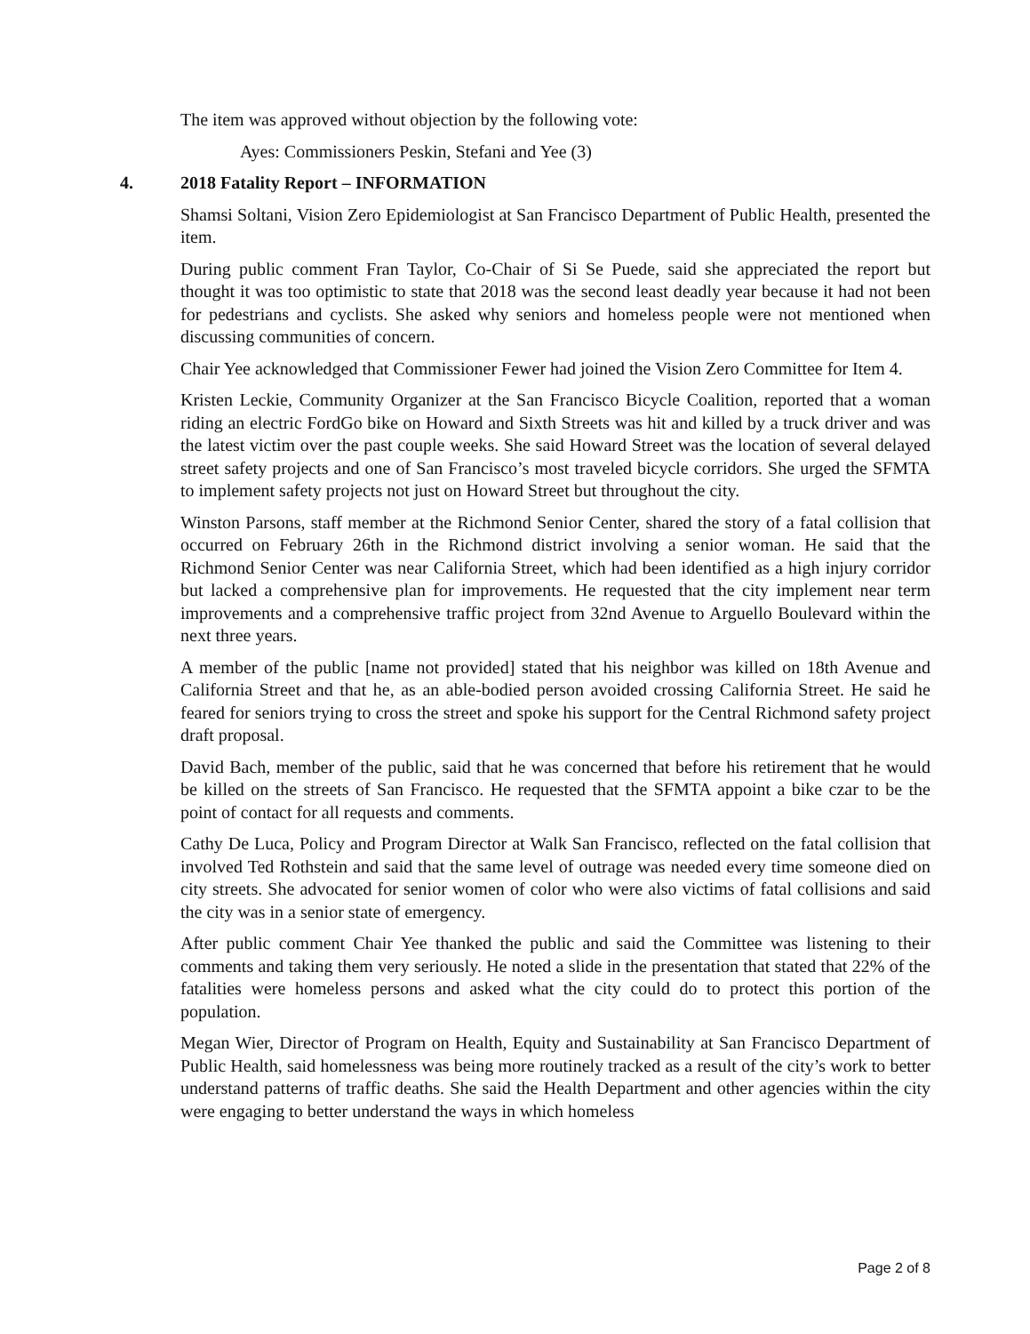The item was approved without objection by the following vote:
Ayes: Commissioners Peskin, Stefani and Yee (3)
4. 2018 Fatality Report – INFORMATION
Shamsi Soltani, Vision Zero Epidemiologist at San Francisco Department of Public Health, presented the item.
During public comment Fran Taylor, Co-Chair of Si Se Puede, said she appreciated the report but thought it was too optimistic to state that 2018 was the second least deadly year because it had not been for pedestrians and cyclists. She asked why seniors and homeless people were not mentioned when discussing communities of concern.
Chair Yee acknowledged that Commissioner Fewer had joined the Vision Zero Committee for Item 4.
Kristen Leckie, Community Organizer at the San Francisco Bicycle Coalition, reported that a woman riding an electric FordGo bike on Howard and Sixth Streets was hit and killed by a truck driver and was the latest victim over the past couple weeks. She said Howard Street was the location of several delayed street safety projects and one of San Francisco’s most traveled bicycle corridors. She urged the SFMTA to implement safety projects not just on Howard Street but throughout the city.
Winston Parsons, staff member at the Richmond Senior Center, shared the story of a fatal collision that occurred on February 26th in the Richmond district involving a senior woman. He said that the Richmond Senior Center was near California Street, which had been identified as a high injury corridor but lacked a comprehensive plan for improvements. He requested that the city implement near term improvements and a comprehensive traffic project from 32nd Avenue to Arguello Boulevard within the next three years.
A member of the public [name not provided] stated that his neighbor was killed on 18th Avenue and California Street and that he, as an able-bodied person avoided crossing California Street. He said he feared for seniors trying to cross the street and spoke his support for the Central Richmond safety project draft proposal.
David Bach, member of the public, said that he was concerned that before his retirement that he would be killed on the streets of San Francisco. He requested that the SFMTA appoint a bike czar to be the point of contact for all requests and comments.
Cathy De Luca, Policy and Program Director at Walk San Francisco, reflected on the fatal collision that involved Ted Rothstein and said that the same level of outrage was needed every time someone died on city streets. She advocated for senior women of color who were also victims of fatal collisions and said the city was in a senior state of emergency.
After public comment Chair Yee thanked the public and said the Committee was listening to their comments and taking them very seriously. He noted a slide in the presentation that stated that 22% of the fatalities were homeless persons and asked what the city could do to protect this portion of the population.
Megan Wier, Director of Program on Health, Equity and Sustainability at San Francisco Department of Public Health, said homelessness was being more routinely tracked as a result of the city’s work to better understand patterns of traffic deaths. She said the Health Department and other agencies within the city were engaging to better understand the ways in which homeless
Page 2 of 8